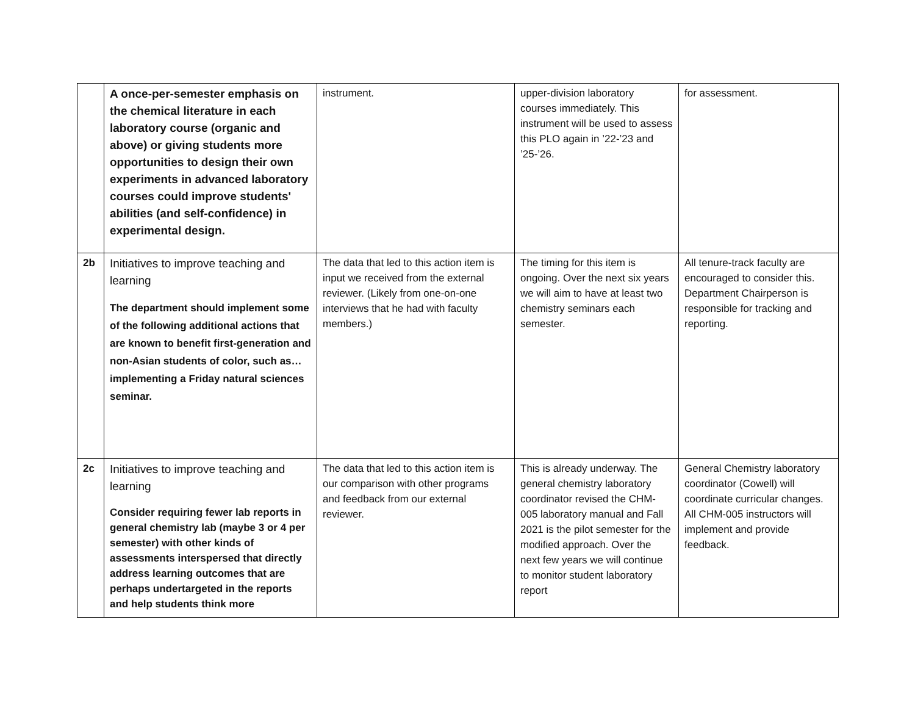| | A once-per-semester emphasis on the chemical literature in each laboratory course (organic and above) or giving students more opportunities to design their own experiments in advanced laboratory courses could improve students' abilities (and self-confidence) in experimental design. | instrument. | upper-division laboratory courses immediately. This instrument will be used to assess this PLO again in ’22-’23 and ’25-’26. | for assessment. |
| 2b | Initiatives to improve teaching and learning The department should implement some of the following additional actions that are known to benefit first-generation and non-Asian students of color, such as…implementing a Friday natural sciences seminar. | The data that led to this action item is input we received from the external reviewer. (Likely from one-on-one interviews that he had with faculty members.) | The timing for this item is ongoing. Over the next six years we will aim to have at least two chemistry seminars each semester. | All tenure-track faculty are encouraged to consider this. Department Chairperson is responsible for tracking and reporting. |
| 2c | Initiatives to improve teaching and learning Consider requiring fewer lab reports in general chemistry lab (maybe 3 or 4 per semester) with other kinds of assessments interspersed that directly address learning outcomes that are perhaps undertargeted in the reports and help students think more | The data that led to this action item is our comparison with other programs and feedback from our external reviewer. | This is already underway. The general chemistry laboratory coordinator revised the CHM-005 laboratory manual and Fall 2021 is the pilot semester for the modified approach. Over the next few years we will continue to monitor student laboratory report | General Chemistry laboratory coordinator (Cowell) will coordinate curricular changes. All CHM-005 instructors will implement and provide feedback. |